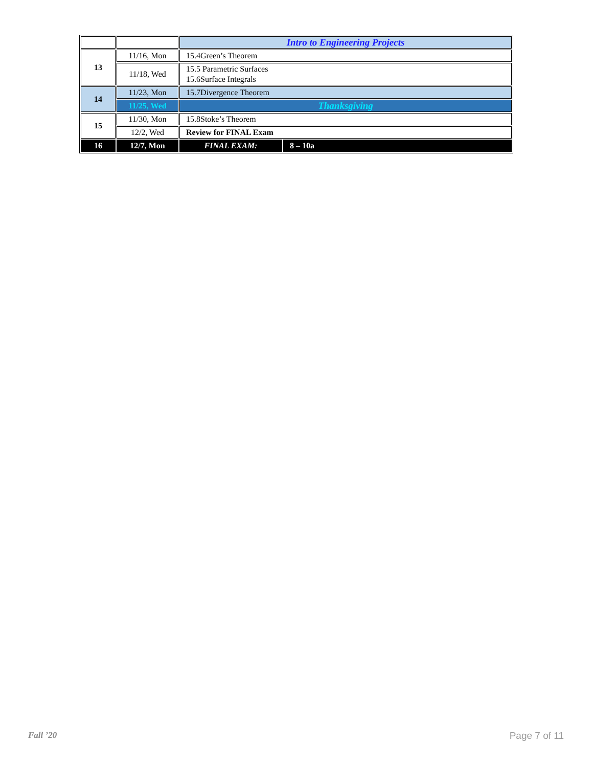| | | Intro to Engineering Projects | |
| 13 | 11/16, Mon | 15.4Green’s Theorem | |
| | 11/18, Wed | 15.5 Parametric Surfaces 15.6Surface Integrals | |
| 14 | 11/23, Mon | 15.7Divergence Theorem | |
| | 11/25, Wed | Thanksgiving | |
| 15 | 11/30, Mon | 15.8Stoke’s Theorem | |
| | 12/2, Wed | Review for FINAL Exam | |
| 16 | 12/7, Mon | FINAL EXAM: | 8 – 10a |
Fall ’20 Page 7 of 11